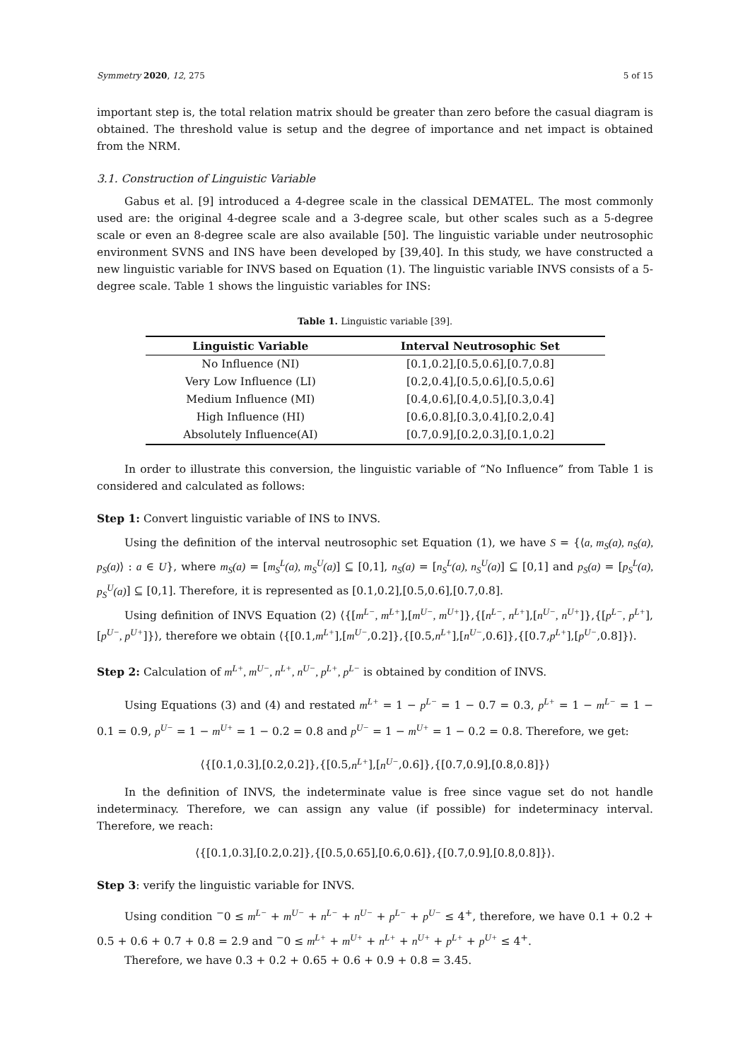Symmetry 2020, 12, 275 5 of 15
important step is, the total relation matrix should be greater than zero before the casual diagram is obtained. The threshold value is setup and the degree of importance and net impact is obtained from the NRM.
3.1. Construction of Linguistic Variable
Gabus et al. [9] introduced a 4-degree scale in the classical DEMATEL. The most commonly used are: the original 4-degree scale and a 3-degree scale, but other scales such as a 5-degree scale or even an 8-degree scale are also available [50]. The linguistic variable under neutrosophic environment SVNS and INS have been developed by [39,40]. In this study, we have constructed a new linguistic variable for INVS based on Equation (1). The linguistic variable INVS consists of a 5-degree scale. Table 1 shows the linguistic variables for INS:
Table 1. Linguistic variable [39].
| Linguistic Variable | Interval Neutrosophic Set |
| --- | --- |
| No Influence (NI) | [0.1,0.2],[0.5,0.6],[0.7,0.8] |
| Very Low Influence (LI) | [0.2,0.4],[0.5,0.6],[0.5,0.6] |
| Medium Influence (MI) | [0.4,0.6],[0.4,0.5],[0.3,0.4] |
| High Influence (HI) | [0.6,0.8],[0.3,0.4],[0.2,0.4] |
| Absolutely Influence(AI) | [0.7,0.9],[0.2,0.3],[0.1,0.2] |
In order to illustrate this conversion, the linguistic variable of “No Influence” from Table 1 is considered and calculated as follows:
Step 1: Convert linguistic variable of INS to INVS.
Using the definition of the interval neutrosophic set Equation (1), we have S = {⟨a, m<sub>S</sub>(a), n<sub>S</sub>(a), p<sub>S</sub>(a)⟩ : a ∈ U}, where m<sub>S</sub>(a) = [m<sub>S</sub><sup>L</sup>(a), m<sub>S</sub><sup>U</sup>(a)] ⊆ [0,1], n<sub>S</sub>(a) = [n<sub>S</sub><sup>L</sup>(a), n<sub>S</sub><sup>U</sup>(a)] ⊆ [0,1] and p<sub>S</sub>(a) = [p<sub>S</sub><sup>L</sup>(a), p<sub>S</sub><sup>U</sup>(a)] ⊆ [0,1]. Therefore, it is represented as [0.1,0.2],[0.5,0.6],[0.7,0.8].
Using definition of INVS Equation (2) ⟨{[m<sup>L−</sup>, m<sup>L+</sup>],[m<sup>U−</sup>, m<sup>U+</sup>]},{[n<sup>L−</sup>, n<sup>L+</sup>],[n<sup>U−</sup>, n<sup>U+</sup>]},{[p<sup>L−</sup>, p<sup>L+</sup>],[p<sup>U−</sup>, p<sup>U+</sup>]}⟩, therefore we obtain ⟨{[0.1,m<sup>L+</sup>],[m<sup>U−</sup>,0.2]},{[0.5,n<sup>L+</sup>],[n<sup>U−</sup>,0.6]},{[0.7,p<sup>L+</sup>],[p<sup>U−</sup>,0.8]}⟩.
Step 2: Calculation of m<sup>L+</sup>, m<sup>U−</sup>, n<sup>L+</sup>, n<sup>U−</sup>, p<sup>L+</sup>, p<sup>L−</sup> is obtained by condition of INVS.
Using Equations (3) and (4) and restated m<sup>L+</sup> = 1 − p<sup>L−</sup> = 1 − 0.7 = 0.3, p<sup>L+</sup> = 1 − m<sup>L−</sup> = 1 − 0.1 = 0.9, p<sup>U−</sup> = 1 − m<sup>U+</sup> = 1 − 0.2 = 0.8 and p<sup>U−</sup> = 1 − m<sup>U+</sup> = 1 − 0.2 = 0.8. Therefore, we get:
⟨{[0.1,0.3],[0.2,0.2]},{[0.5,n<sup>L+</sup>],[n<sup>U−</sup>,0.6]},{[0.7,0.9],[0.8,0.8]}⟩
In the definition of INVS, the indeterminate value is free since vague set do not handle indeterminacy. Therefore, we can assign any value (if possible) for indeterminacy interval. Therefore, we reach:
⟨{[0.1,0.3],[0.2,0.2]},{[0.5,0.65],[0.6,0.6]},{[0.7,0.9],[0.8,0.8]}⟩.
Step 3: verify the linguistic variable for INVS.
Using condition <sup>−</sup>0 ≤ m<sup>L−</sup> + m<sup>U−</sup> + n<sup>L−</sup> + n<sup>U−</sup> + p<sup>L−</sup> + p<sup>U−</sup> ≤ 4<sup>+</sup>, therefore, we have 0.1 + 0.2 + 0.5 + 0.6 + 0.7 + 0.8 = 2.9 and <sup>−</sup>0 ≤ m<sup>L+</sup> + m<sup>U+</sup> + n<sup>L+</sup> + n<sup>U+</sup> + p<sup>L+</sup> + p<sup>U+</sup> ≤ 4<sup>+</sup>.
Therefore, we have 0.3 + 0.2 + 0.65 + 0.6 + 0.9 + 0.8 = 3.45.